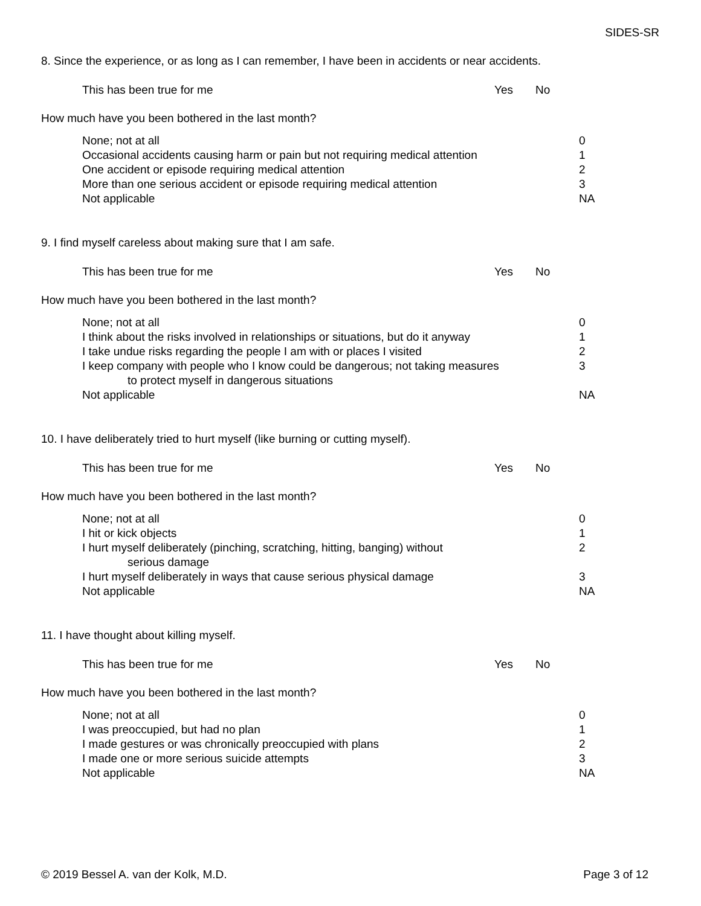SIDES-SR
8. Since the experience, or as long as I can remember, I have been in accidents or near accidents.
This has been true for me Yes No
How much have you been bothered in the last month?
None; not at all 0
Occasional accidents causing harm or pain but not requiring medical attention 1
One accident or episode requiring medical attention 2
More than one serious accident or episode requiring medical attention 3
Not applicable NA
9. I find myself careless about making sure that I am safe.
This has been true for me Yes No
How much have you been bothered in the last month?
None; not at all 0
I think about the risks involved in relationships or situations, but do it anyway 1
I take undue risks regarding the people I am with or places I visited 2
I keep company with people who I know could be dangerous; not taking measures
to protect myself in dangerous situations 3
Not applicable NA
10. I have deliberately tried to hurt myself (like burning or cutting myself).
This has been true for me Yes No
How much have you been bothered in the last month?
None; not at all 0
I hit or kick objects 1
I hurt myself deliberately (pinching, scratching, hitting, banging) without
serious damage 2
I hurt myself deliberately in ways that cause serious physical damage 3
Not applicable NA
11. I have thought about killing myself.
This has been true for me Yes No
How much have you been bothered in the last month?
None; not at all 0
I was preoccupied, but had no plan 1
I made gestures or was chronically preoccupied with plans 2
I made one or more serious suicide attempts 3
Not applicable NA
© 2019 Bessel A. van der Kolk, M.D. Page 3 of 12